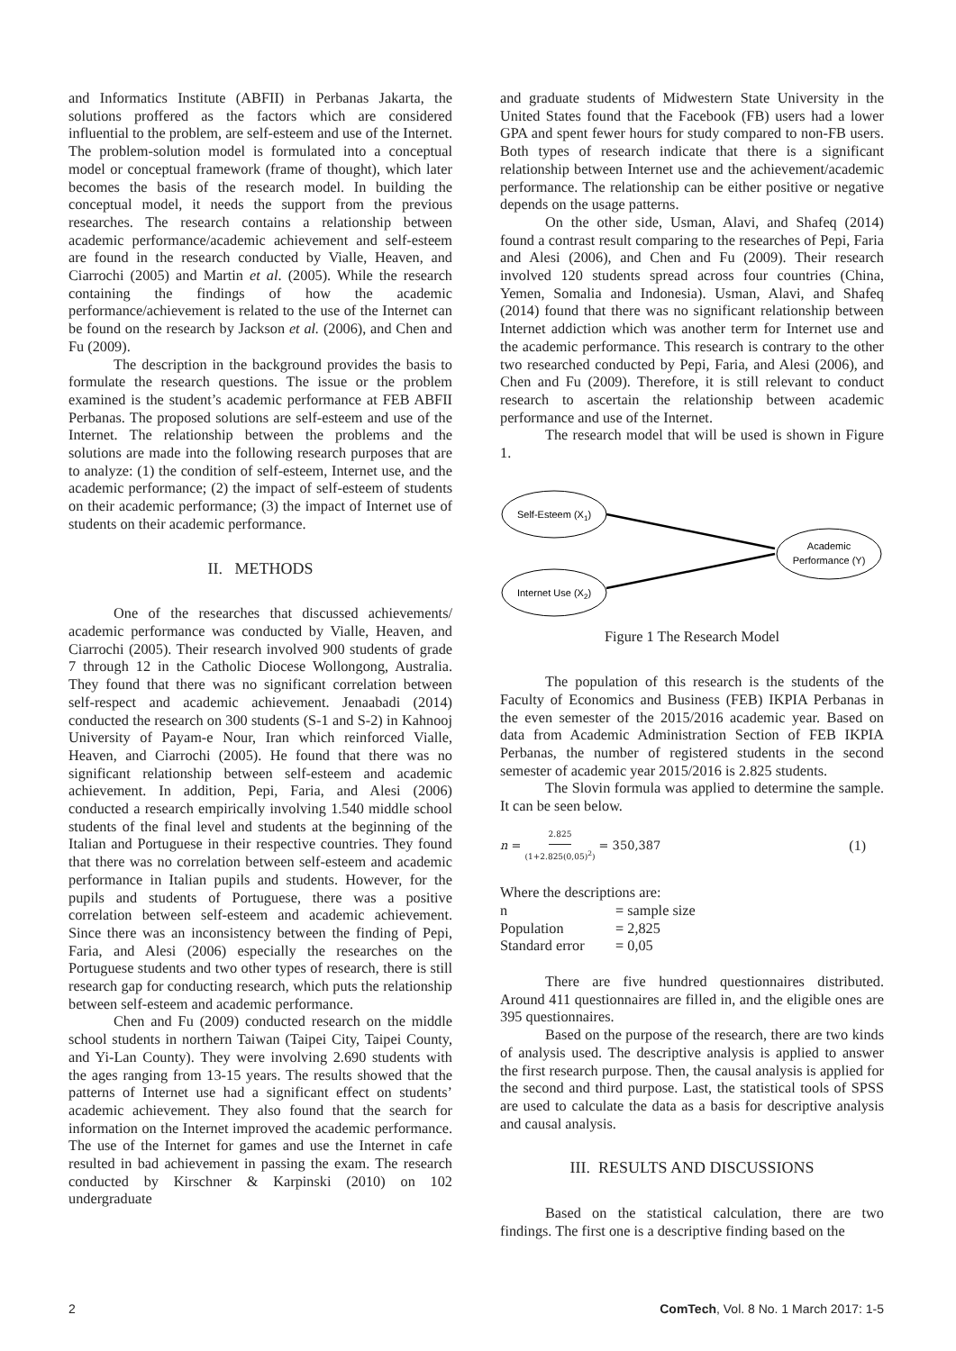and Informatics Institute (ABFII) in Perbanas Jakarta, the solutions proffered as the factors which are considered influential to the problem, are self-esteem and use of the Internet. The problem-solution model is formulated into a conceptual model or conceptual framework (frame of thought), which later becomes the basis of the research model. In building the conceptual model, it needs the support from the previous researches. The research contains a relationship between academic performance/academic achievement and self-esteem are found in the research conducted by Vialle, Heaven, and Ciarrochi (2005) and Martin et al. (2005). While the research containing the findings of how the academic performance/achievement is related to the use of the Internet can be found on the research by Jackson et al. (2006), and Chen and Fu (2009).
The description in the background provides the basis to formulate the research questions. The issue or the problem examined is the student’s academic performance at FEB ABFII Perbanas. The proposed solutions are self-esteem and use of the Internet. The relationship between the problems and the solutions are made into the following research purposes that are to analyze: (1) the condition of self-esteem, Internet use, and the academic performance; (2) the impact of self-esteem of students on their academic performance; (3) the impact of Internet use of students on their academic performance.
II. METHODS
One of the researches that discussed achievements/ academic performance was conducted by Vialle, Heaven, and Ciarrochi (2005). Their research involved 900 students of grade 7 through 12 in the Catholic Diocese Wollongong, Australia. They found that there was no significant correlation between self-respect and academic achievement. Jenaabadi (2014) conducted the research on 300 students (S-1 and S-2) in Kahnooj University of Payam-e Nour, Iran which reinforced Vialle, Heaven, and Ciarrochi (2005). He found that there was no significant relationship between self-esteem and academic achievement. In addition, Pepi, Faria, and Alesi (2006) conducted a research empirically involving 1.540 middle school students of the final level and students at the beginning of the Italian and Portuguese in their respective countries. They found that there was no correlation between self-esteem and academic performance in Italian pupils and students. However, for the pupils and students of Portuguese, there was a positive correlation between self-esteem and academic achievement. Since there was an inconsistency between the finding of Pepi, Faria, and Alesi (2006) especially the researches on the Portuguese students and two other types of research, there is still research gap for conducting research, which puts the relationship between self-esteem and academic performance.
Chen and Fu (2009) conducted research on the middle school students in northern Taiwan (Taipei City, Taipei County, and Yi-Lan County). They were involving 2.690 students with the ages ranging from 13-15 years. The results showed that the patterns of Internet use had a significant effect on students’ academic achievement. They also found that the search for information on the Internet improved the academic performance. The use of the Internet for games and use the Internet in cafe resulted in bad achievement in passing the exam. The research conducted by Kirschner & Karpinski (2010) on 102 undergraduate
and graduate students of Midwestern State University in the United States found that the Facebook (FB) users had a lower GPA and spent fewer hours for study compared to non-FB users. Both types of research indicate that there is a significant relationship between Internet use and the achievement/academic performance. The relationship can be either positive or negative depends on the usage patterns.
On the other side, Usman, Alavi, and Shafeq (2014) found a contrast result comparing to the researches of Pepi, Faria and Alesi (2006), and Chen and Fu (2009). Their research involved 120 students spread across four countries (China, Yemen, Somalia and Indonesia). Usman, Alavi, and Shafeq (2014) found that there was no significant relationship between Internet addiction which was another term for Internet use and the academic performance. This research is contrary to the other two researched conducted by Pepi, Faria, and Alesi (2006), and Chen and Fu (2009). Therefore, it is still relevant to conduct research to ascertain the relationship between academic performance and use of the Internet.
The research model that will be used is shown in Figure 1.
Self-Esteem (X1)
Academic
Performance (Y)
Internet Use (X2)
Figure 1 The Research Model
The population of this research is the students of the Faculty of Economics and Business (FEB) IKPIA Perbanas in the even semester of the 2015/2016 academic year. Based on data from Academic Administration Section of FEB IKPIA Perbanas, the number of registered students in the second semester of academic year 2015/2016 is 2.825 students.
The Slovin formula was applied to determine the sample. It can be seen below.
n = 2.825 (1+2.825(0,05)<sup>2</sup>) = 350,387 (1)
Where the descriptions are:
| n | = sample size |
| Population | = 2,825 |
| Standard error | = 0,05 |
There are five hundred questionnaires distributed. Around 411 questionnaires are filled in, and the eligible ones are 395 questionnaires.
Based on the purpose of the research, there are two kinds of analysis used. The descriptive analysis is applied to answer the first research purpose. Then, the causal analysis is applied for the second and third purpose. Last, the statistical tools of SPSS are used to calculate the data as a basis for descriptive analysis and causal analysis.
III. RESULTS AND DISCUSSIONS
Based on the statistical calculation, there are two findings. The first one is a descriptive finding based on the
2 ComTech, Vol. 8 No. 1 March 2017: 1-5